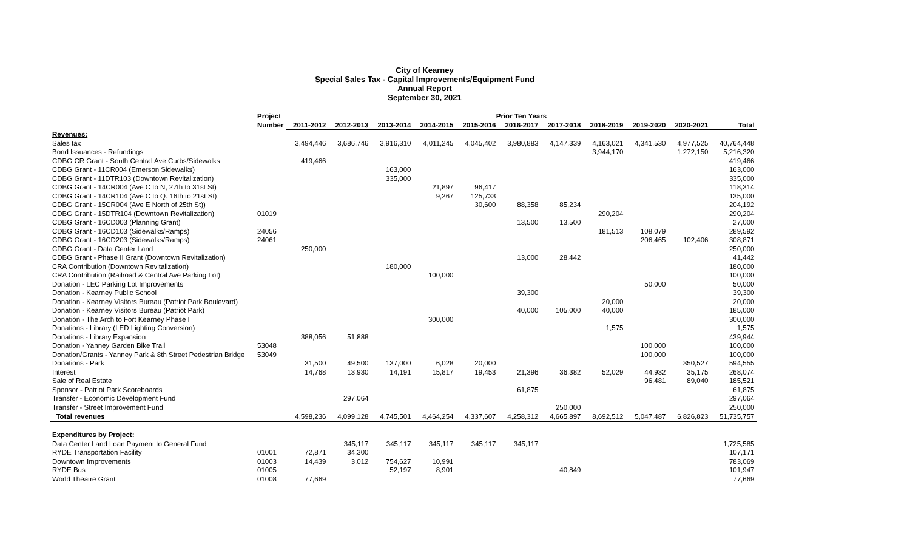City of Kearney
Special Sales Tax - Capital Improvements/Equipment Fund
Annual Report
September 30, 2021
| | Project | Prior Ten Years | | | | | | | | | | |
| --- | --- | --- | --- | --- | --- | --- | --- | --- | --- | --- | --- | --- |
| | Number | 2011-2012 | 2012-2013 | 2013-2014 | 2014-2015 | 2015-2016 | 2016-2017 | 2017-2018 | 2018-2019 | 2019-2020 | 2020-2021 | Total |
| Revenues: | | | | | | | | | | | | |
| Sales tax | | 3,494,446 | 3,686,746 | 3,916,310 | 4,011,245 | 4,045,402 | 3,980,883 | 4,147,339 | 4,163,021 | 4,341,530 | 4,977,525 | 40,764,448 |
| Bond Issuances - Refundings | | | | | | | | | 3,944,170 | | 1,272,150 | 5,216,320 |
| CDBG CR Grant - South Central Ave Curbs/Sidewalks | | 419,466 | | | | | | | | | | 419,466 |
| CDBG Grant - 11CR004 (Emerson Sidewalks) | | | | 163,000 | | | | | | | | 163,000 |
| CDBG Grant - 11DTR103 (Downtown Revitalization) | | | | 335,000 | | | | | | | | 335,000 |
| CDBG Grant - 14CR004 (Ave C to N, 27th to 31st St) | | | | | 21,897 | 96,417 | | | | | | 118,314 |
| CDBG Grant - 14CR104 (Ave C to Q. 16th to 21st St) | | | | | 9,267 | 125,733 | | | | | | 135,000 |
| CDBG Grant - 15CR004 (Ave E North of 25th St)) | | | | | | 30,600 | 88,358 | 85,234 | | | | 204,192 |
| CDBG Grant - 15DTR104 (Downtown Revitalization) | 01019 | | | | | | | | 290,204 | | | 290,204 |
| CDBG Grant - 16CD003 (Planning Grant) | | | | | | | 13,500 | 13,500 | | | | 27,000 |
| CDBG Grant - 16CD103 (Sidewalks/Ramps) | 24056 | | | | | | | | 181,513 | 108,079 | | 289,592 |
| CDBG Grant - 16CD203 (Sidewalks/Ramps) | 24061 | | | | | | | | | 206,465 | 102,406 | 308,871 |
| CDBG Grant - Data Center Land | | 250,000 | | | | | | | | | | 250,000 |
| CDBG Grant - Phase II Grant (Downtown Revitalization) | | | | | | | 13,000 | 28,442 | | | | 41,442 |
| CRA Contribution (Downtown Revitalization) | | | | 180,000 | | | | | | | | 180,000 |
| CRA Contribution (Railroad & Central Ave Parking Lot) | | | | | 100,000 | | | | | | | 100,000 |
| Donation - LEC Parking Lot Improvements | | | | | | | | | | 50,000 | | 50,000 |
| Donation - Kearney Public School | | | | | | | 39,300 | | | | | 39,300 |
| Donation - Kearney Visitors Bureau (Patriot Park Boulevard) | | | | | | | | | 20,000 | | | 20,000 |
| Donation - Kearney Visitors Bureau (Patriot Park) | | | | | | | 40,000 | 105,000 | 40,000 | | | 185,000 |
| Donation - The Arch to Fort Kearney Phase I | | | | | 300,000 | | | | | | | 300,000 |
| Donations - Library (LED Lighting Conversion) | | | | | | | | | 1,575 | | | 1,575 |
| Donations - Library Expansion | | 388,056 | 51,888 | | | | | | | | | 439,944 |
| Donation - Yanney Garden Bike Trail | 53048 | | | | | | | | | 100,000 | | 100,000 |
| Donation/Grants - Yanney Park & 8th Street Pedestrian Bridge | 53049 | | | | | | | | | 100,000 | | 100,000 |
| Donations - Park | | 31,500 | 49,500 | 137,000 | 6,028 | 20,000 | | | | | 350,527 | 594,555 |
| Interest | | 14,768 | 13,930 | 14,191 | 15,817 | 19,453 | 21,396 | 36,382 | 52,029 | 44,932 | 35,175 | 268,074 |
| Sale of Real Estate | | | | | | | | | | 96,481 | 89,040 | 185,521 |
| Sponsor - Patriot Park Scoreboards | | | | | | | 61,875 | | | | | 61,875 |
| Transfer - Economic Development Fund | | | 297,064 | | | | | | | | | 297,064 |
| Transfer - Street Improvement Fund | | | | | | | | 250,000 | | | | 250,000 |
| Total revenues | | 4,598,236 | 4,099,128 | 4,745,501 | 4,464,254 | 4,337,607 | 4,258,312 | 4,665,897 | 8,692,512 | 5,047,487 | 6,826,823 | 51,735,757 |
| Expenditures by Project: | | | | | | | | | | | | |
| Data Center Land Loan Payment to General Fund | | | 345,117 | 345,117 | 345,117 | 345,117 | 345,117 | | | | | 1,725,585 |
| RYDE Transportation Facility | 01001 | 72,871 | 34,300 | | | | | | | | | 107,171 |
| Downtown Improvements | 01003 | 14,439 | 3,012 | 754,627 | 10,991 | | | | | | | 783,069 |
| RYDE Bus | 01005 | | | 52,197 | 8,901 | | | 40,849 | | | | 101,947 |
| World Theatre Grant | 01008 | 77,669 | | | | | | | | | | 77,669 |